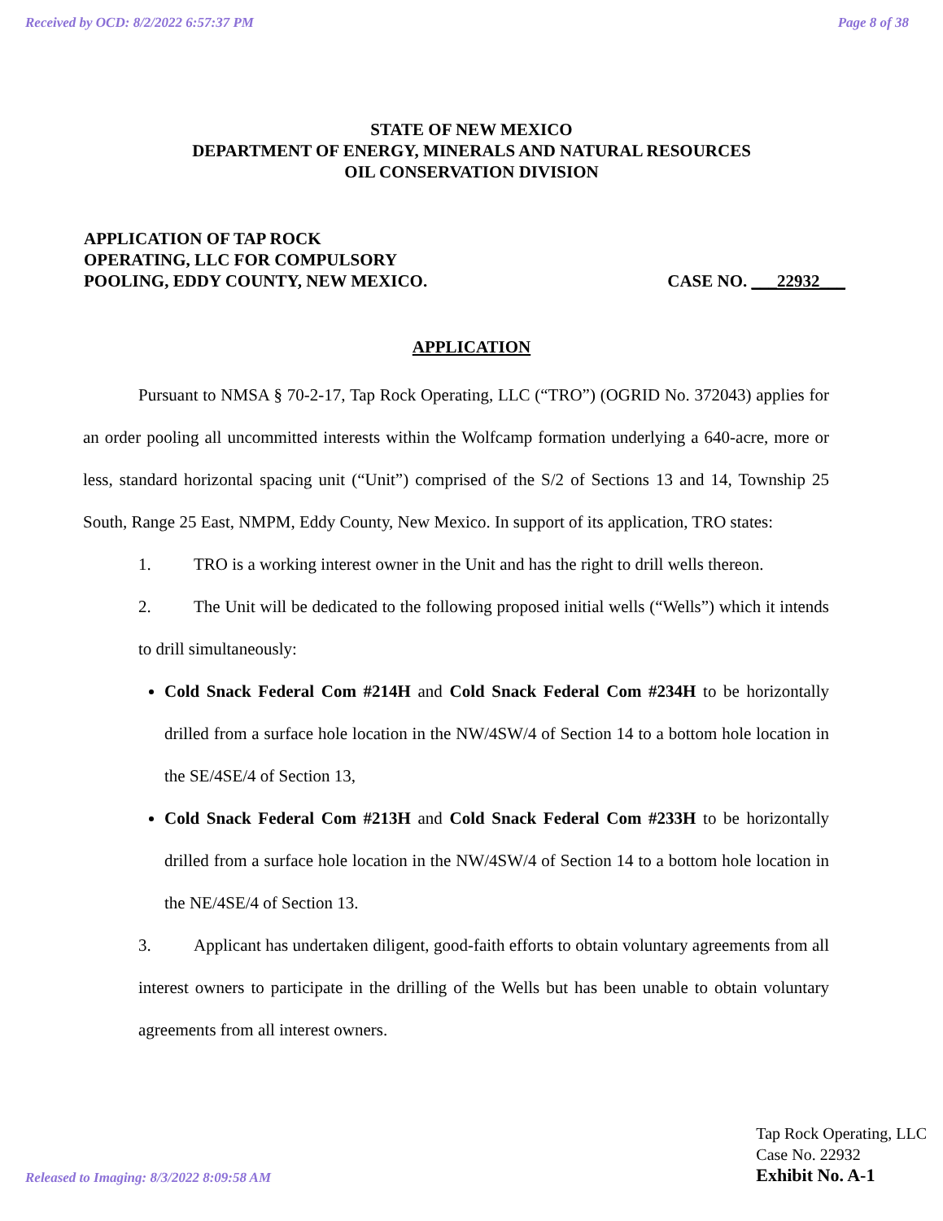Received by OCD: 8/2/2022 6:57:37 PM Page 8 of 38
STATE OF NEW MEXICO
DEPARTMENT OF ENERGY, MINERALS AND NATURAL RESOURCES
OIL CONSERVATION DIVISION
APPLICATION OF TAP ROCK
OPERATING, LLC FOR COMPULSORY
POOLING, EDDY COUNTY, NEW MEXICO.
CASE NO. ___22932___
APPLICATION
Pursuant to NMSA § 70-2-17, Tap Rock Operating, LLC (“TRO”) (OGRID No. 372043) applies for an order pooling all uncommitted interests within the Wolfcamp formation underlying a 640-acre, more or less, standard horizontal spacing unit (“Unit”) comprised of the S/2 of Sections 13 and 14, Township 25 South, Range 25 East, NMPM, Eddy County, New Mexico. In support of its application, TRO states:
1. TRO is a working interest owner in the Unit and has the right to drill wells thereon.
2. The Unit will be dedicated to the following proposed initial wells (“Wells”) which it intends to drill simultaneously:
Cold Snack Federal Com #214H and Cold Snack Federal Com #234H to be horizontally drilled from a surface hole location in the NW/4SW/4 of Section 14 to a bottom hole location in the SE/4SE/4 of Section 13,
Cold Snack Federal Com #213H and Cold Snack Federal Com #233H to be horizontally drilled from a surface hole location in the NW/4SW/4 of Section 14 to a bottom hole location in the NE/4SE/4 of Section 13.
3. Applicant has undertaken diligent, good-faith efforts to obtain voluntary agreements from all interest owners to participate in the drilling of the Wells but has been unable to obtain voluntary agreements from all interest owners.
Released to Imaging: 8/3/2022 8:09:58 AM
Tap Rock Operating, LLC
Case No. 22932
Exhibit No. A-1